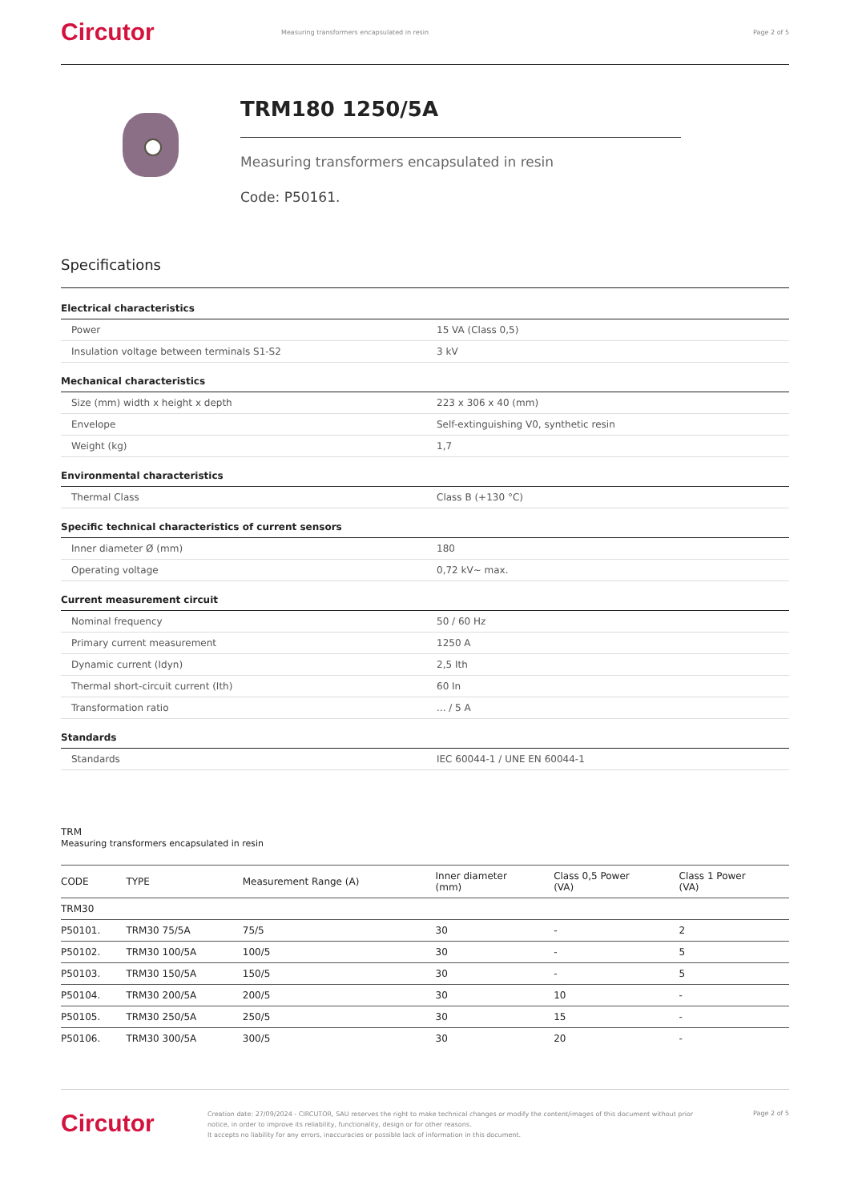Circutor
Measuring transformers encapsulated in resin
Page 2 of 5
TRM180 1250/5A
Measuring transformers encapsulated in resin
Code: P50161.
Specifications
Electrical characteristics
| Power | 15 VA (Class 0,5) |
| Insulation voltage between terminals S1-S2 | 3 kV |
Mechanical characteristics
| Size (mm) width x height x depth | 223 x 306 x 40 (mm) |
| Envelope | Self-extinguishing V0, synthetic resin |
| Weight (kg) | 1,7 |
Environmental characteristics
| Thermal Class | Class B (+130 °C) |
Specific technical characteristics of current sensors
| Inner diameter Ø (mm) | 180 |
| Operating voltage | 0,72 kV~ max. |
Current measurement circuit
| Nominal frequency | 50 / 60 Hz |
| Primary current measurement | 1250 A |
| Dynamic current (Idyn) | 2,5 Ith |
| Thermal short-circuit current (Ith) | 60 In |
| Transformation ratio | ... / 5 A |
Standards
| Standards | IEC 60044-1 / UNE EN 60044-1 |
TRM
Measuring transformers encapsulated in resin
| CODE | TYPE | Measurement Range (A) | Inner diameter (mm) | Class 0,5 Power (VA) | Class 1 Power (VA) |
| --- | --- | --- | --- | --- | --- |
| TRM30 | | | | | |
| P50101. | TRM30 75/5A | 75/5 | 30 | - | 2 |
| P50102. | TRM30 100/5A | 100/5 | 30 | - | 5 |
| P50103. | TRM30 150/5A | 150/5 | 30 | - | 5 |
| P50104. | TRM30 200/5A | 200/5 | 30 | 10 | - |
| P50105. | TRM30 250/5A | 250/5 | 30 | 15 | - |
| P50106. | TRM30 300/5A | 300/5 | 30 | 20 | - |
Circutor
Creation date: 27/09/2024 - CIRCUTOR, SAU reserves the right to make technical changes or modify the content/images of this document without prior notice, in order to improve its reliability, functionality, design or for other reasons.
It accepts no liability for any errors, inaccuracies or possible lack of information in this document.
Page 2 of 5